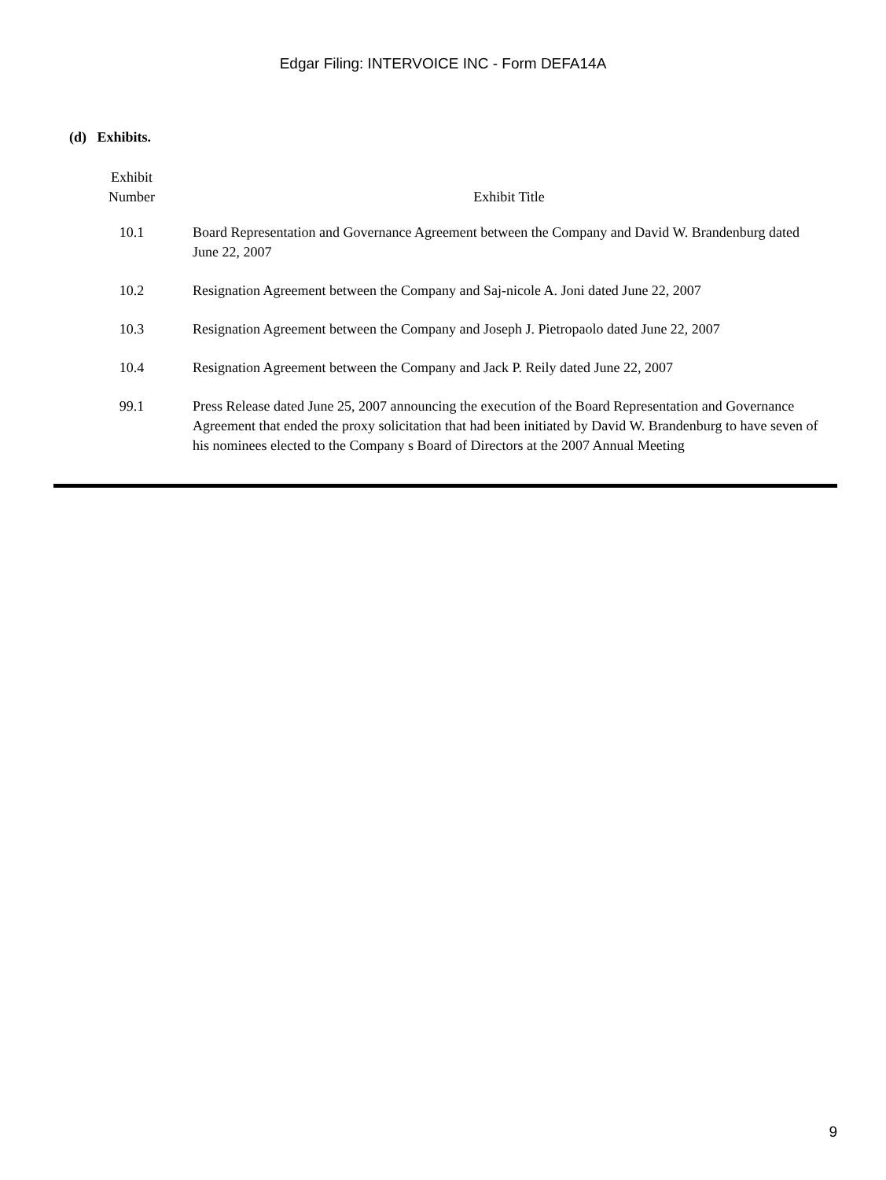Edgar Filing: INTERVOICE INC - Form DEFA14A
(d) Exhibits.
| Exhibit Number | Exhibit Title |
| --- | --- |
| 10.1 | Board Representation and Governance Agreement between the Company and David W. Brandenburg dated June 22, 2007 |
| 10.2 | Resignation Agreement between the Company and Saj-nicole A. Joni dated June 22, 2007 |
| 10.3 | Resignation Agreement between the Company and Joseph J. Pietropaolo dated June 22, 2007 |
| 10.4 | Resignation Agreement between the Company and Jack P. Reily dated June 22, 2007 |
| 99.1 | Press Release dated June 25, 2007 announcing the execution of the Board Representation and Governance Agreement that ended the proxy solicitation that had been initiated by David W. Brandenburg to have seven of his nominees elected to the Company s Board of Directors at the 2007 Annual Meeting |
9